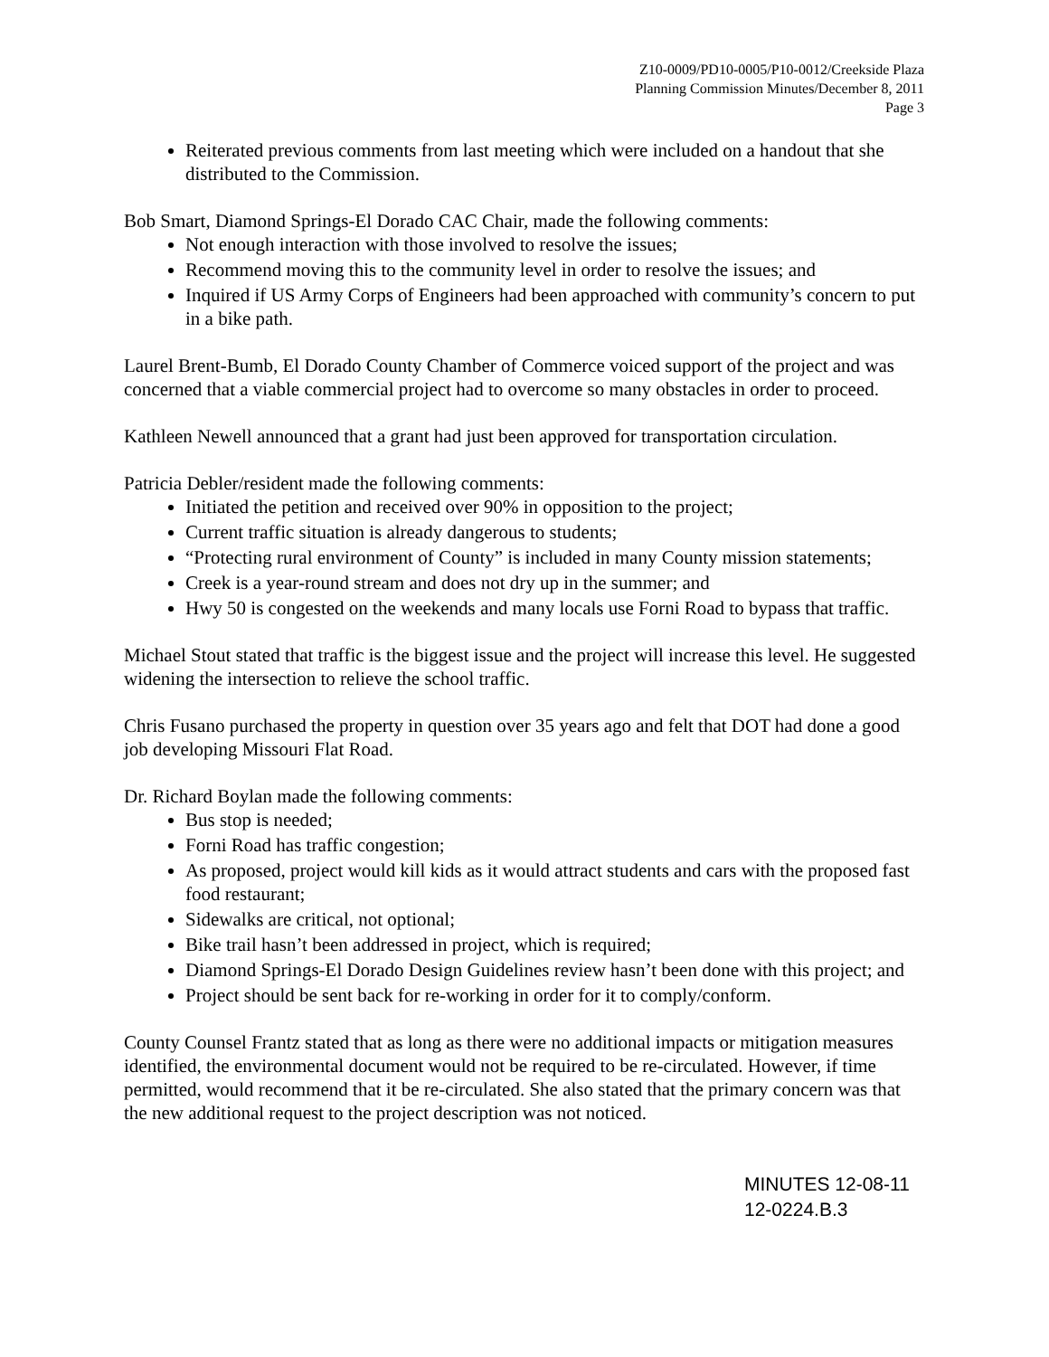Z10-0009/PD10-0005/P10-0012/Creekside Plaza
Planning Commission Minutes/December 8, 2011
Page 3
Reiterated previous comments from last meeting which were included on a handout that she distributed to the Commission.
Bob Smart, Diamond Springs-El Dorado CAC Chair, made the following comments:
Not enough interaction with those involved to resolve the issues;
Recommend moving this to the community level in order to resolve the issues; and
Inquired if US Army Corps of Engineers had been approached with community’s concern to put in a bike path.
Laurel Brent-Bumb, El Dorado County Chamber of Commerce voiced support of the project and was concerned that a viable commercial project had to overcome so many obstacles in order to proceed.
Kathleen Newell announced that a grant had just been approved for transportation circulation.
Patricia Debler/resident made the following comments:
Initiated the petition and received over 90% in opposition to the project;
Current traffic situation is already dangerous to students;
“Protecting rural environment of County” is included in many County mission statements;
Creek is a year-round stream and does not dry up in the summer; and
Hwy 50 is congested on the weekends and many locals use Forni Road to bypass that traffic.
Michael Stout stated that traffic is the biggest issue and the project will increase this level. He suggested widening the intersection to relieve the school traffic.
Chris Fusano purchased the property in question over 35 years ago and felt that DOT had done a good job developing Missouri Flat Road.
Dr. Richard Boylan made the following comments:
Bus stop is needed;
Forni Road has traffic congestion;
As proposed, project would kill kids as it would attract students and cars with the proposed fast food restaurant;
Sidewalks are critical, not optional;
Bike trail hasn’t been addressed in project, which is required;
Diamond Springs-El Dorado Design Guidelines review hasn’t been done with this project; and
Project should be sent back for re-working in order for it to comply/conform.
County Counsel Frantz stated that as long as there were no additional impacts or mitigation measures identified, the environmental document would not be required to be re-circulated. However, if time permitted, would recommend that it be re-circulated. She also stated that the primary concern was that the new additional request to the project description was not noticed.
MINUTES 12-08-11
12-0224.B.3